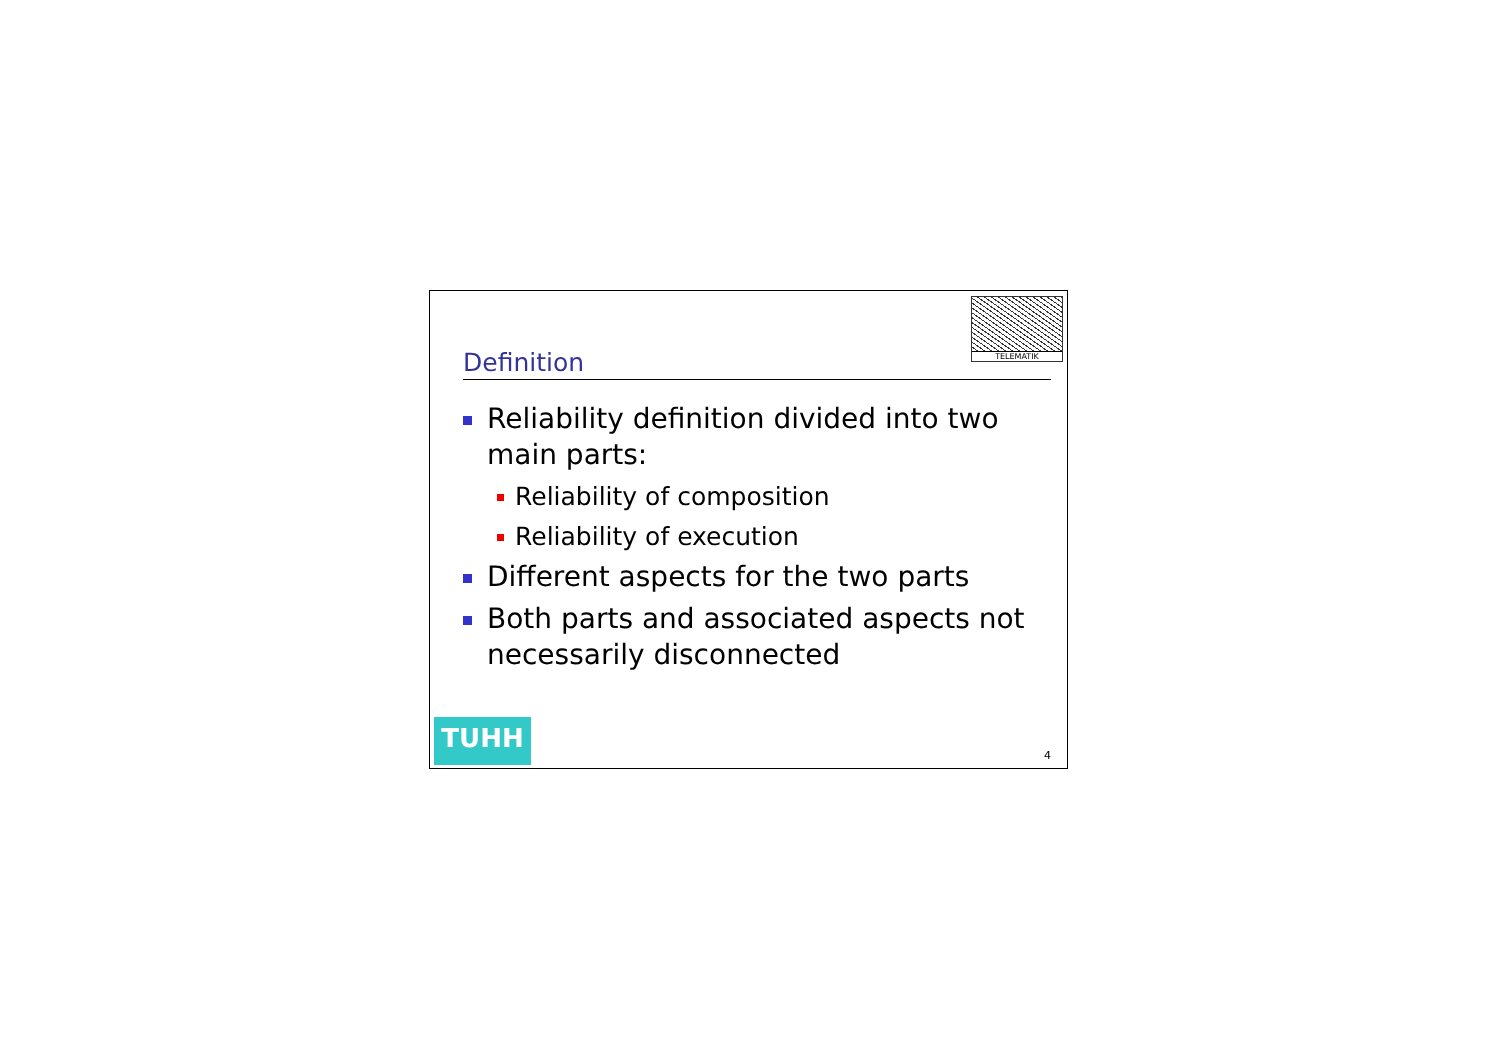TELEMATIK
Definition
Reliability definition divided into two main parts:
Reliability of composition
Reliability of execution
Different aspects for the two parts
Both parts and associated aspects not necessarily disconnected
TUHH 4